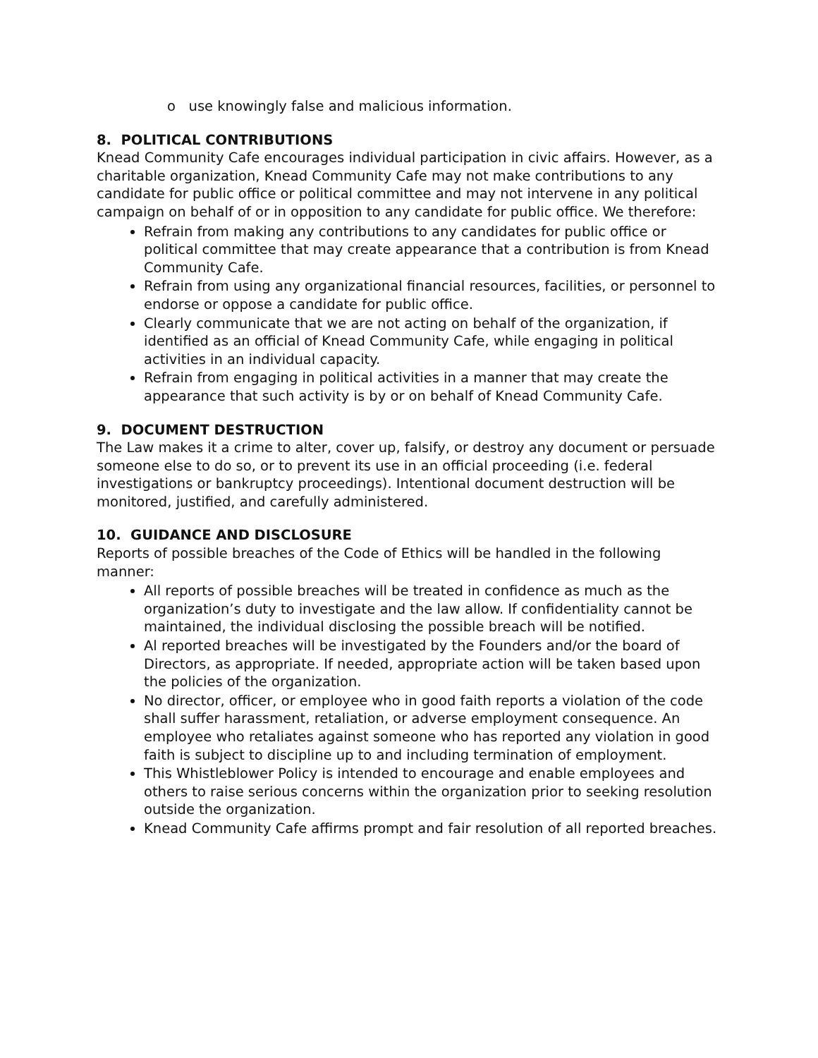o use knowingly false and malicious information.
8. POLITICAL CONTRIBUTIONS
Knead Community Cafe encourages individual participation in civic affairs. However, as a charitable organization, Knead Community Cafe may not make contributions to any candidate for public office or political committee and may not intervene in any political campaign on behalf of or in opposition to any candidate for public office. We therefore:
Refrain from making any contributions to any candidates for public office or political committee that may create appearance that a contribution is from Knead Community Cafe.
Refrain from using any organizational financial resources, facilities, or personnel to endorse or oppose a candidate for public office.
Clearly communicate that we are not acting on behalf of the organization, if identified as an official of Knead Community Cafe, while engaging in political activities in an individual capacity.
Refrain from engaging in political activities in a manner that may create the appearance that such activity is by or on behalf of Knead Community Cafe.
9. DOCUMENT DESTRUCTION
The Law makes it a crime to alter, cover up, falsify, or destroy any document or persuade someone else to do so, or to prevent its use in an official proceeding (i.e. federal investigations or bankruptcy proceedings). Intentional document destruction will be monitored, justified, and carefully administered.
10. GUIDANCE AND DISCLOSURE
Reports of possible breaches of the Code of Ethics will be handled in the following manner:
All reports of possible breaches will be treated in confidence as much as the organization’s duty to investigate and the law allow. If confidentiality cannot be maintained, the individual disclosing the possible breach will be notified.
Al reported breaches will be investigated by the Founders and/or the board of Directors, as appropriate. If needed, appropriate action will be taken based upon the policies of the organization.
No director, officer, or employee who in good faith reports a violation of the code shall suffer harassment, retaliation, or adverse employment consequence. An employee who retaliates against someone who has reported any violation in good faith is subject to discipline up to and including termination of employment.
This Whistleblower Policy is intended to encourage and enable employees and others to raise serious concerns within the organization prior to seeking resolution outside the organization.
Knead Community Cafe affirms prompt and fair resolution of all reported breaches.